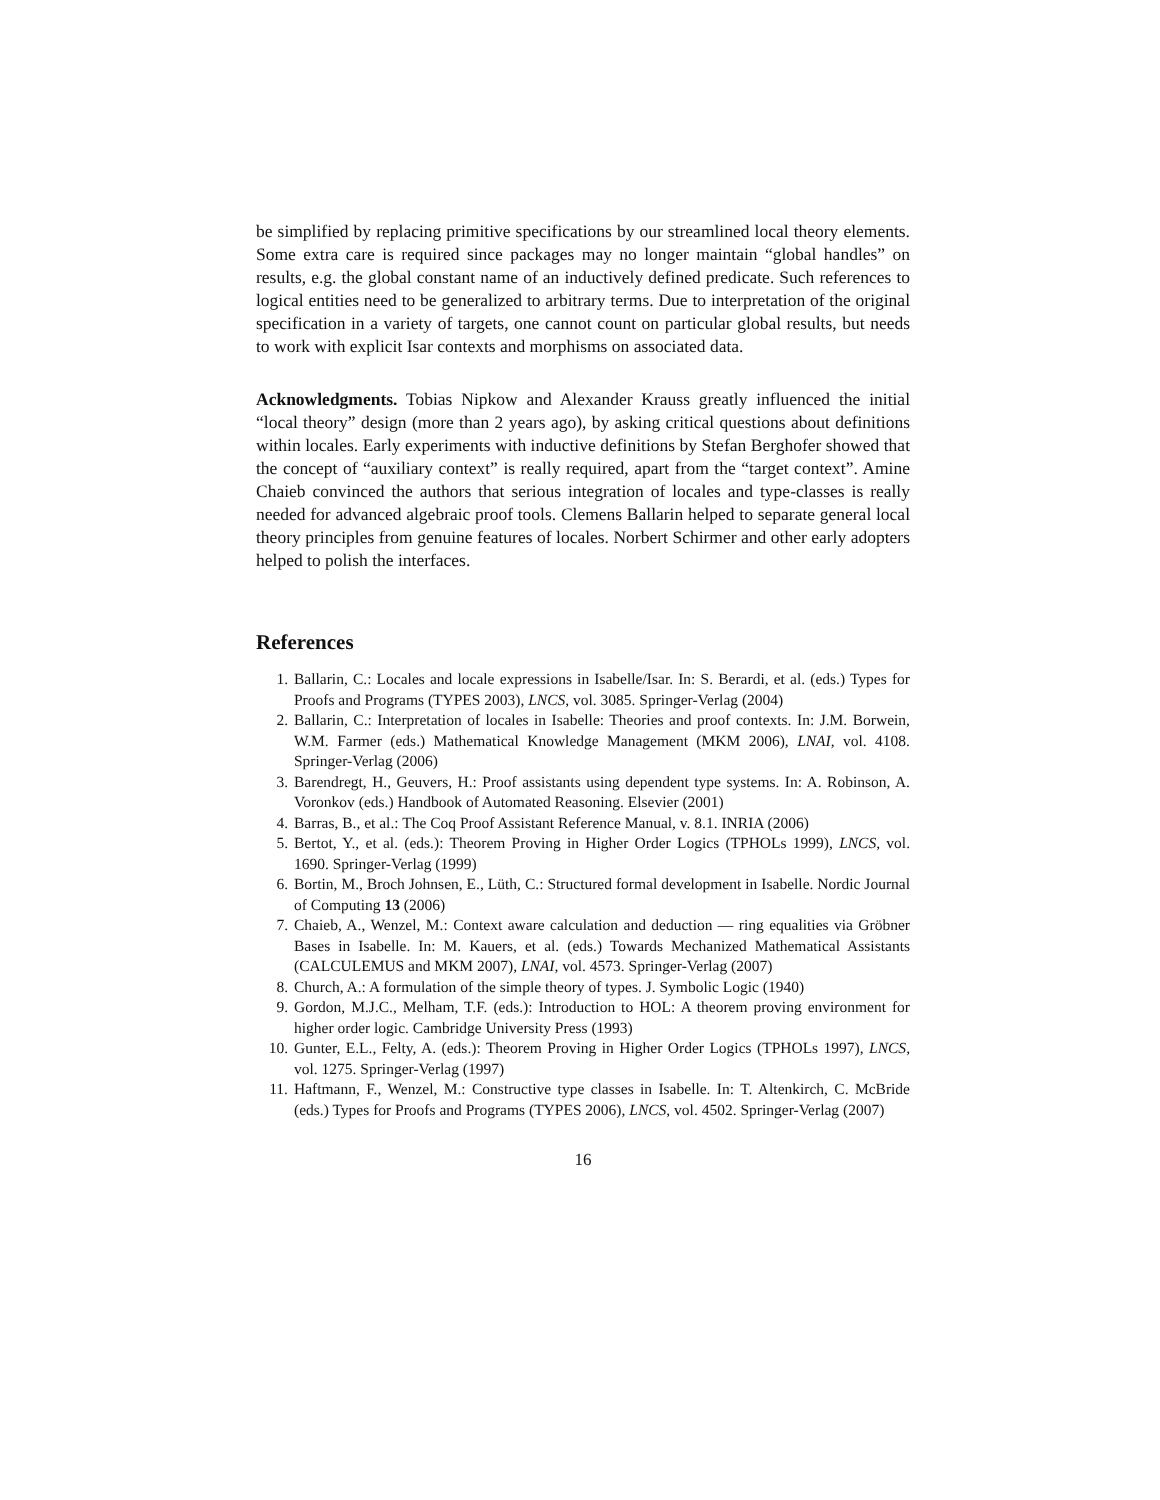be simplified by replacing primitive specifications by our streamlined local theory elements. Some extra care is required since packages may no longer maintain “global handles” on results, e.g. the global constant name of an inductively defined predicate. Such references to logical entities need to be generalized to arbitrary terms. Due to interpretation of the original specification in a variety of targets, one cannot count on particular global results, but needs to work with explicit Isar contexts and morphisms on associated data.
Acknowledgments. Tobias Nipkow and Alexander Krauss greatly influenced the initial “local theory” design (more than 2 years ago), by asking critical questions about definitions within locales. Early experiments with inductive definitions by Stefan Berghofer showed that the concept of “auxiliary context” is really required, apart from the “target context”. Amine Chaieb convinced the authors that serious integration of locales and type-classes is really needed for advanced algebraic proof tools. Clemens Ballarin helped to separate general local theory principles from genuine features of locales. Norbert Schirmer and other early adopters helped to polish the interfaces.
References
1. Ballarin, C.: Locales and locale expressions in Isabelle/Isar. In: S. Berardi, et al. (eds.) Types for Proofs and Programs (TYPES 2003), LNCS, vol. 3085. Springer-Verlag (2004)
2. Ballarin, C.: Interpretation of locales in Isabelle: Theories and proof contexts. In: J.M. Borwein, W.M. Farmer (eds.) Mathematical Knowledge Management (MKM 2006), LNAI, vol. 4108. Springer-Verlag (2006)
3. Barendregt, H., Geuvers, H.: Proof assistants using dependent type systems. In: A. Robinson, A. Voronkov (eds.) Handbook of Automated Reasoning. Elsevier (2001)
4. Barras, B., et al.: The Coq Proof Assistant Reference Manual, v. 8.1. INRIA (2006)
5. Bertot, Y., et al. (eds.): Theorem Proving in Higher Order Logics (TPHOLs 1999), LNCS, vol. 1690. Springer-Verlag (1999)
6. Bortin, M., Broch Johnsen, E., Lüth, C.: Structured formal development in Isabelle. Nordic Journal of Computing 13 (2006)
7. Chaieb, A., Wenzel, M.: Context aware calculation and deduction — ring equalities via Gröbner Bases in Isabelle. In: M. Kauers, et al. (eds.) Towards Mechanized Mathematical Assistants (CALCULEMUS and MKM 2007), LNAI, vol. 4573. Springer-Verlag (2007)
8. Church, A.: A formulation of the simple theory of types. J. Symbolic Logic (1940)
9. Gordon, M.J.C., Melham, T.F. (eds.): Introduction to HOL: A theorem proving environment for higher order logic. Cambridge University Press (1993)
10. Gunter, E.L., Felty, A. (eds.): Theorem Proving in Higher Order Logics (TPHOLs 1997), LNCS, vol. 1275. Springer-Verlag (1997)
11. Haftmann, F., Wenzel, M.: Constructive type classes in Isabelle. In: T. Altenkirch, C. McBride (eds.) Types for Proofs and Programs (TYPES 2006), LNCS, vol. 4502. Springer-Verlag (2007)
16